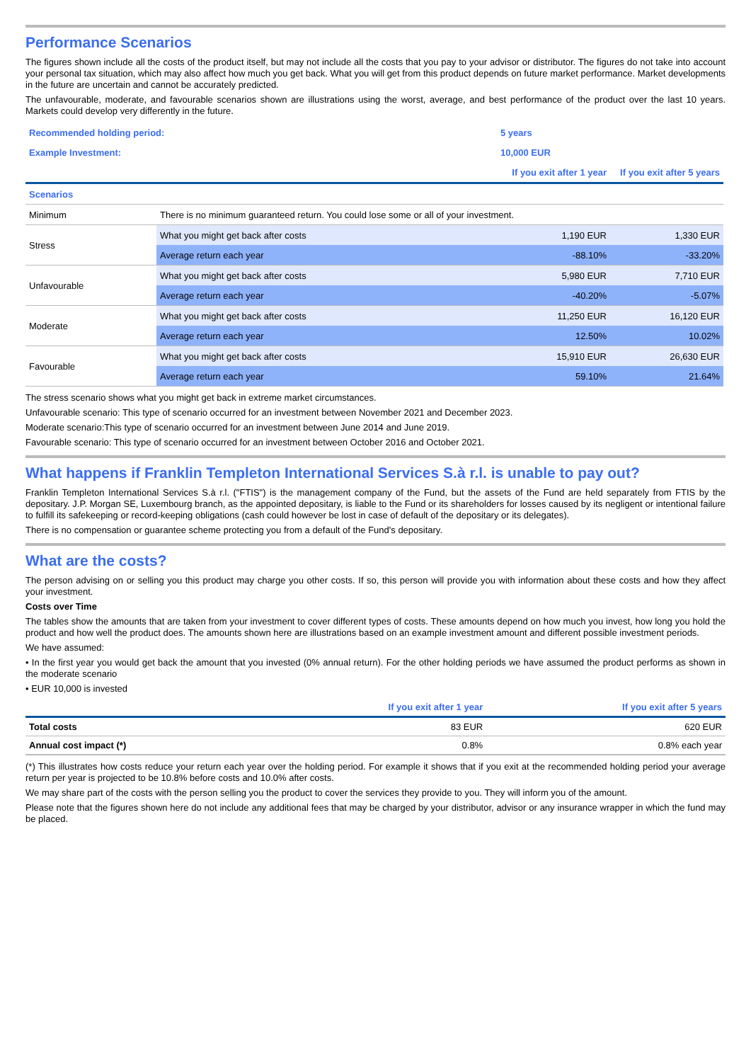Performance Scenarios
The figures shown include all the costs of the product itself, but may not include all the costs that you pay to your advisor or distributor. The figures do not take into account your personal tax situation, which may also affect how much you get back. What you will get from this product depends on future market performance. Market developments in the future are uncertain and cannot be accurately predicted.
The unfavourable, moderate, and favourable scenarios shown are illustrations using the worst, average, and best performance of the product over the last 10 years. Markets could develop very differently in the future.
| Recommended holding period: | | 5 years | |
| Example Investment: | | 10,000 EUR | |
| | | If you exit after 1 year | If you exit after 5 years |
| Scenarios | | | |
| Minimum | There is no minimum guaranteed return. You could lose some or all of your investment. | | |
| Stress | What you might get back after costs | 1,190 EUR | 1,330 EUR |
| | Average return each year | -88.10% | -33.20% |
| Unfavourable | What you might get back after costs | 5,980 EUR | 7,710 EUR |
| | Average return each year | -40.20% | -5.07% |
| Moderate | What you might get back after costs | 11,250 EUR | 16,120 EUR |
| | Average return each year | 12.50% | 10.02% |
| Favourable | What you might get back after costs | 15,910 EUR | 26,630 EUR |
| | Average return each year | 59.10% | 21.64% |
The stress scenario shows what you might get back in extreme market circumstances.
Unfavourable scenario: This type of scenario occurred for an investment between November 2021 and December 2023.
Moderate scenario:This type of scenario occurred for an investment between June 2014 and June 2019.
Favourable scenario: This type of scenario occurred for an investment between October 2016 and October 2021.
What happens if Franklin Templeton International Services S.à r.l. is unable to pay out?
Franklin Templeton International Services S.à r.l. ("FTIS") is the management company of the Fund, but the assets of the Fund are held separately from FTIS by the depositary. J.P. Morgan SE, Luxembourg branch, as the appointed depositary, is liable to the Fund or its shareholders for losses caused by its negligent or intentional failure to fulfill its safekeeping or record-keeping obligations (cash could however be lost in case of default of the depositary or its delegates).
There is no compensation or guarantee scheme protecting you from a default of the Fund's depositary.
What are the costs?
The person advising on or selling you this product may charge you other costs. If so, this person will provide you with information about these costs and how they affect your investment.
Costs over Time
The tables show the amounts that are taken from your investment to cover different types of costs. These amounts depend on how much you invest, how long you hold the product and how well the product does. The amounts shown here are illustrations based on an example investment amount and different possible investment periods.
We have assumed:
• In the first year you would get back the amount that you invested (0% annual return). For the other holding periods we have assumed the product performs as shown in the moderate scenario
• EUR 10,000 is invested
| | If you exit after 1 year | If you exit after 5 years |
| --- | --- | --- |
| Total costs | 83 EUR | 620 EUR |
| Annual cost impact (*) | 0.8% | 0.8% each year |
(*) This illustrates how costs reduce your return each year over the holding period. For example it shows that if you exit at the recommended holding period your average return per year is projected to be 10.8% before costs and 10.0% after costs.
We may share part of the costs with the person selling you the product to cover the services they provide to you. They will inform you of the amount.
Please note that the figures shown here do not include any additional fees that may be charged by your distributor, advisor or any insurance wrapper in which the fund may be placed.